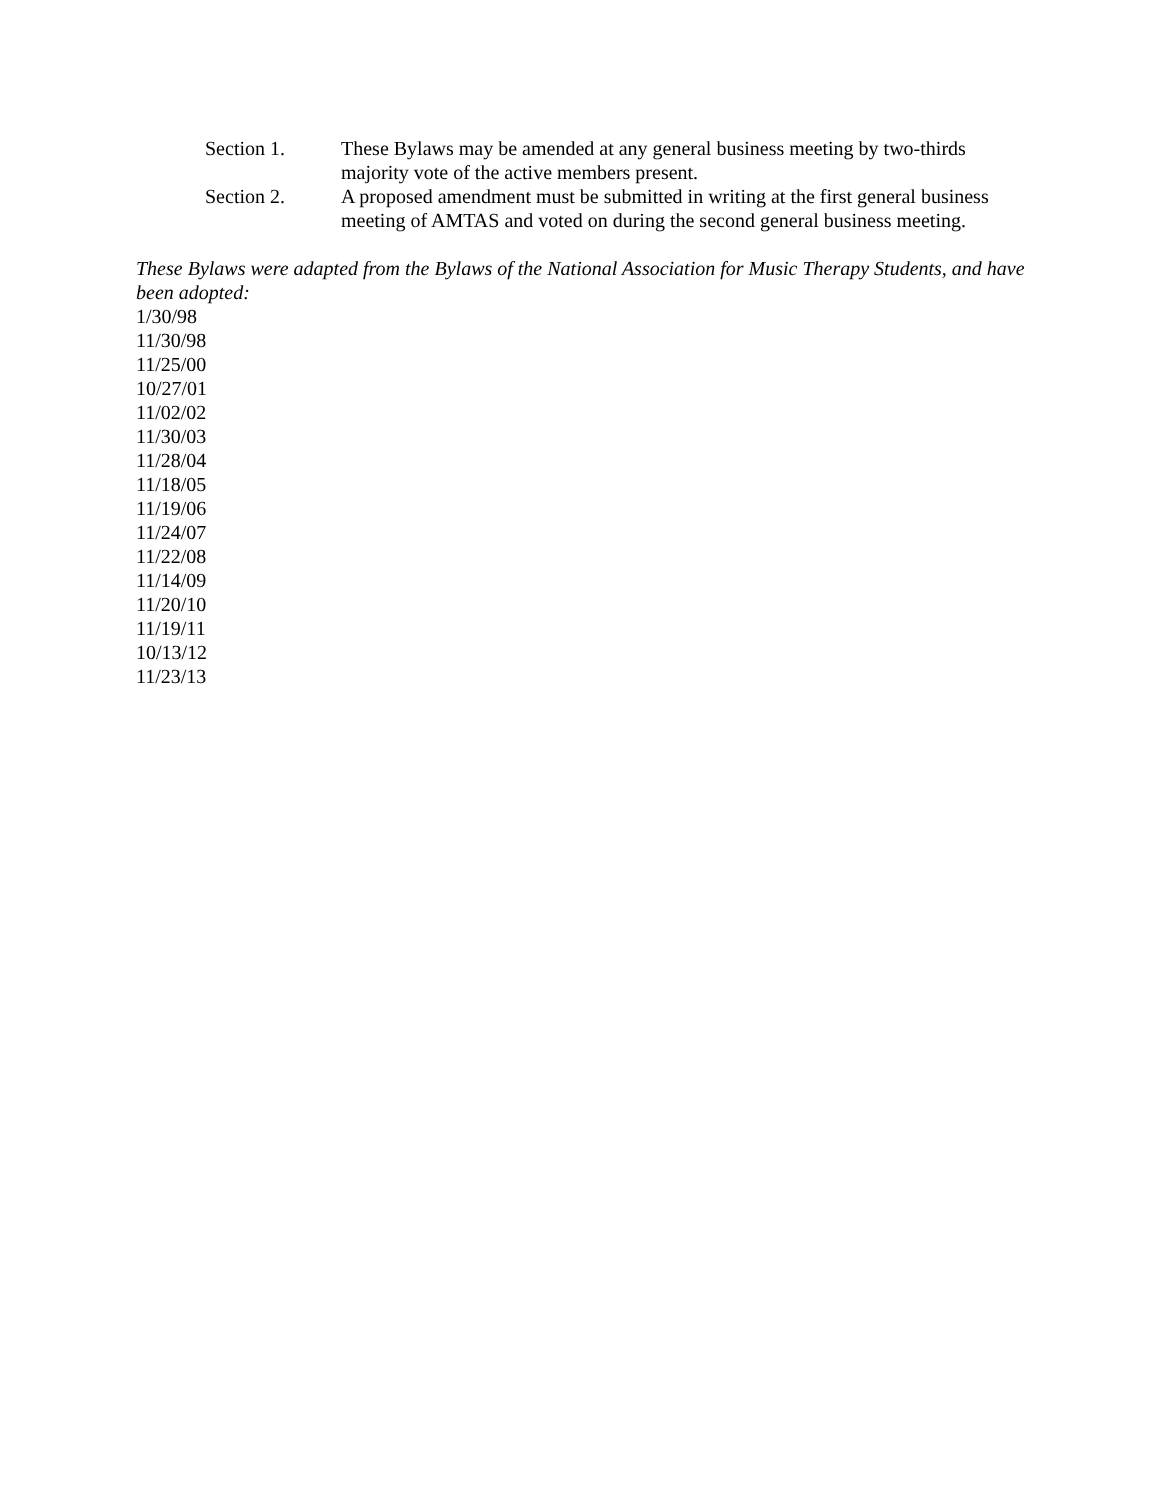Section 1. These Bylaws may be amended at any general business meeting by two-thirds majority vote of the active members present.
Section 2. A proposed amendment must be submitted in writing at the first general business meeting of AMTAS and voted on during the second general business meeting.
These Bylaws were adapted from the Bylaws of the National Association for Music Therapy Students, and have been adopted:
1/30/98
11/30/98
11/25/00
10/27/01
11/02/02
11/30/03
11/28/04
11/18/05
11/19/06
11/24/07
11/22/08
11/14/09
11/20/10
11/19/11
10/13/12
11/23/13